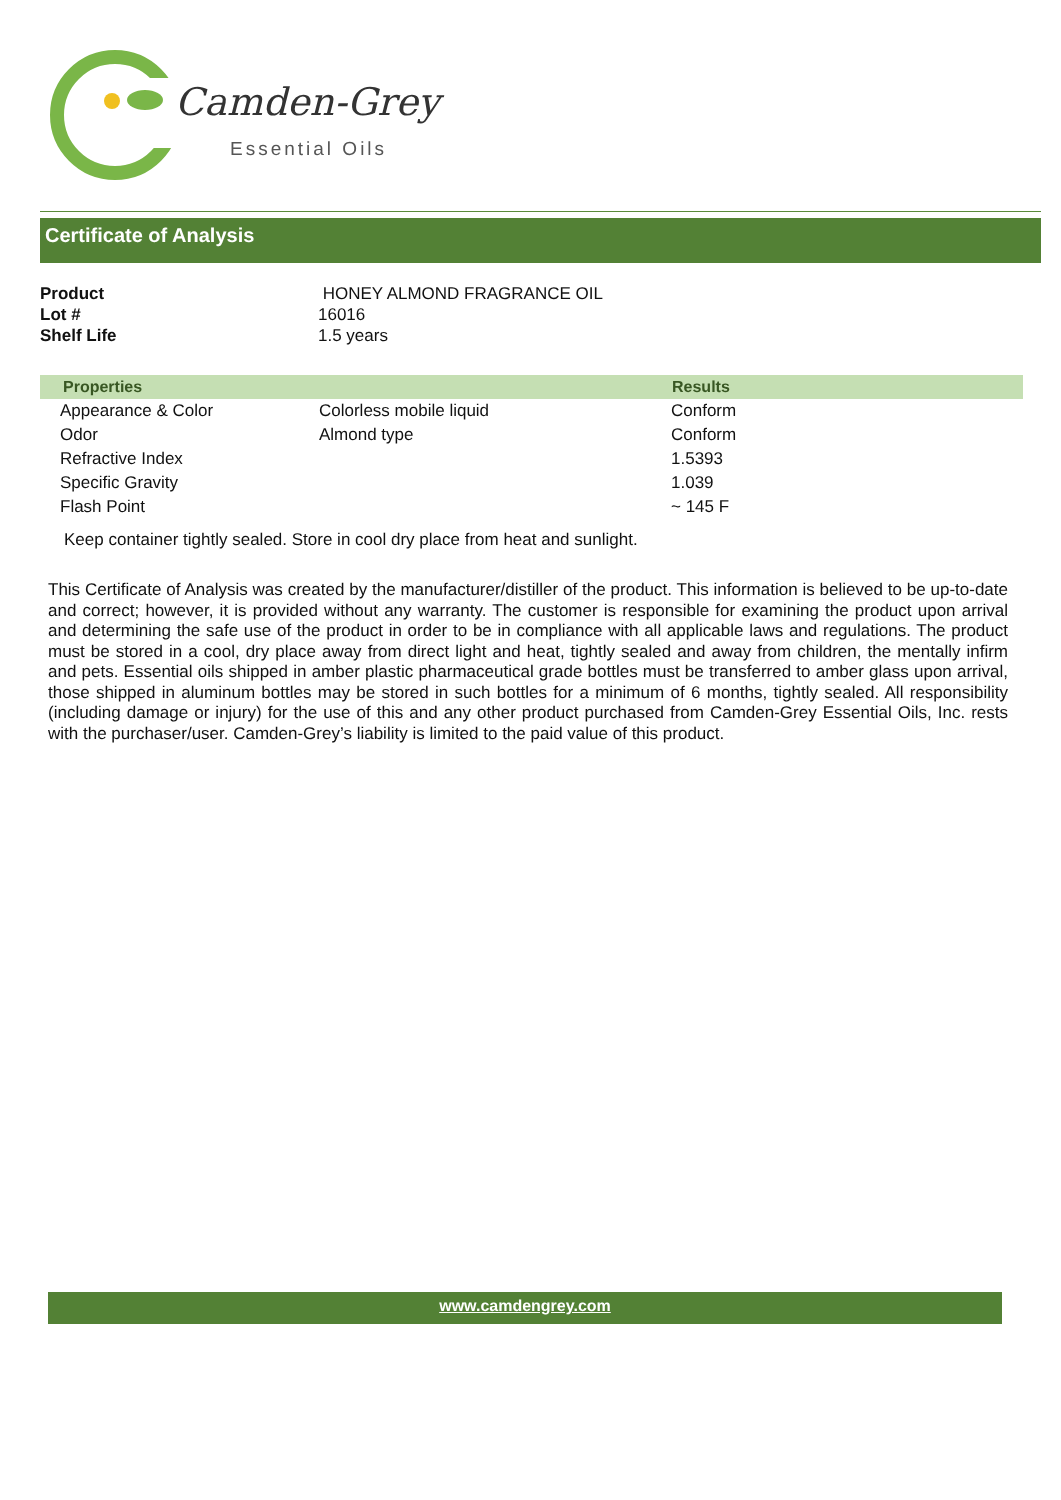Camden-Grey
Essential Oils
Certificate of Analysis
| Product | HONEY ALMOND FRAGRANCE OIL |
| Lot # | 16016 |
| Shelf Life | 1.5 years |
| Properties | | Results |
| --- | --- | --- |
| Appearance & Color | Colorless mobile liquid | Conform |
| Odor | Almond type | Conform |
| Refractive Index | | 1.5393 |
| Specific Gravity | | 1.039 |
| Flash Point | | ~ 145 F |
Keep container tightly sealed. Store in cool dry place from heat and sunlight.
This Certificate of Analysis was created by the manufacturer/distiller of the product. This information is believed to be up-to-date and correct; however, it is provided without any warranty. The customer is responsible for examining the product upon arrival and determining the safe use of the product in order to be in compliance with all applicable laws and regulations. The product must be stored in a cool, dry place away from direct light and heat, tightly sealed and away from children, the mentally infirm and pets. Essential oils shipped in amber plastic pharmaceutical grade bottles must be transferred to amber glass upon arrival, those shipped in aluminum bottles may be stored in such bottles for a minimum of 6 months, tightly sealed. All responsibility (including damage or injury) for the use of this and any other product purchased from Camden-Grey Essential Oils, Inc. rests with the purchaser/user. Camden-Grey’s liability is limited to the paid value of this product.
www.camdengrey.com